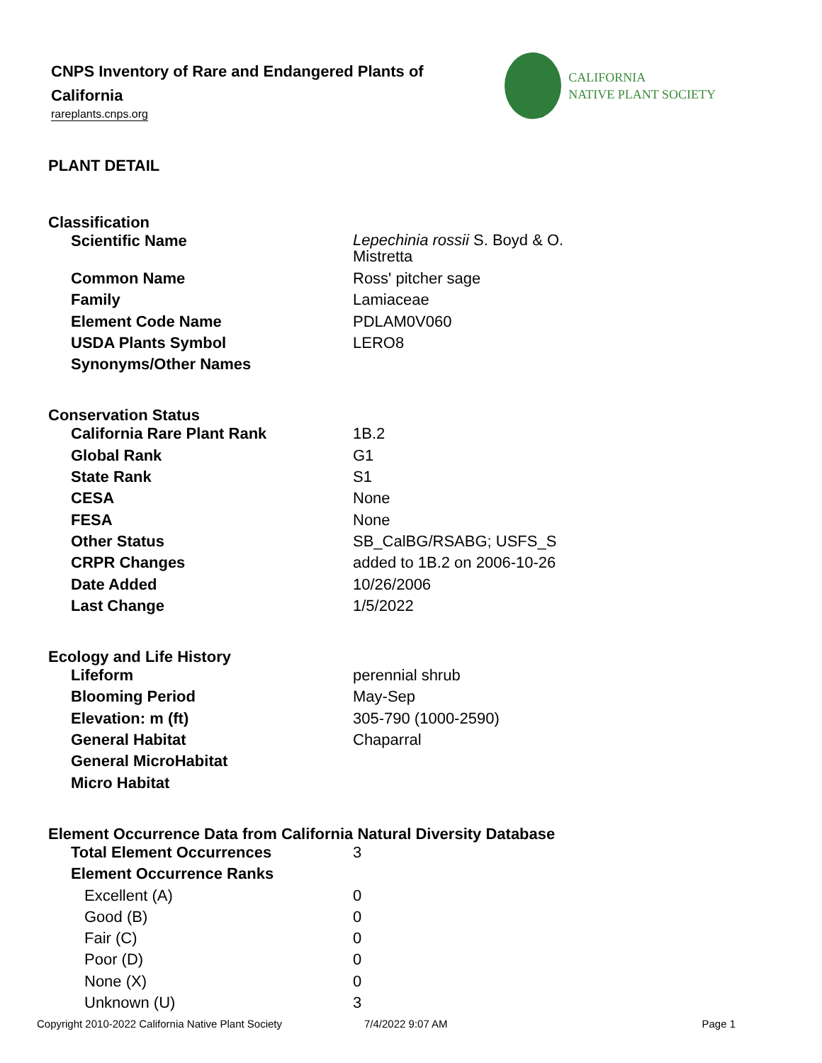CNPS Inventory of Rare and Endangered Plants of California
rareplants.cnps.org
CALIFORNIA
NATIVE PLANT SOCIETY
PLANT DETAIL
Classification
| Scientific Name | Lepechinia rossii S. Boyd & O. Mistretta |
| Common Name | Ross' pitcher sage |
| Family | Lamiaceae |
| Element Code Name | PDLAM0V060 |
| USDA Plants Symbol | LERO8 |
| Synonyms/Other Names | |
Conservation Status
| California Rare Plant Rank | 1B.2 |
| Global Rank | G1 |
| State Rank | S1 |
| CESA | None |
| FESA | None |
| Other Status | SB_CalBG/RSABG; USFS_S |
| CRPR Changes | added to 1B.2 on 2006-10-26 |
| Date Added | 10/26/2006 |
| Last Change | 1/5/2022 |
Ecology and Life History
| Lifeform | perennial shrub |
| Blooming Period | May-Sep |
| Elevation: m (ft) | 305-790 (1000-2590) |
| General Habitat | Chaparral |
| General MicroHabitat | |
| Micro Habitat | |
Element Occurrence Data from California Natural Diversity Database
| Total Element Occurrences | 3 |
| Element Occurrence Ranks | |
| Excellent (A) | 0 |
| Good (B) | 0 |
| Fair (C) | 0 |
| Poor (D) | 0 |
| None (X) | 0 |
| Unknown (U) | 3 |
Copyright 2010-2022 California Native Plant Society 7/4/2022 9:07 AM Page 1